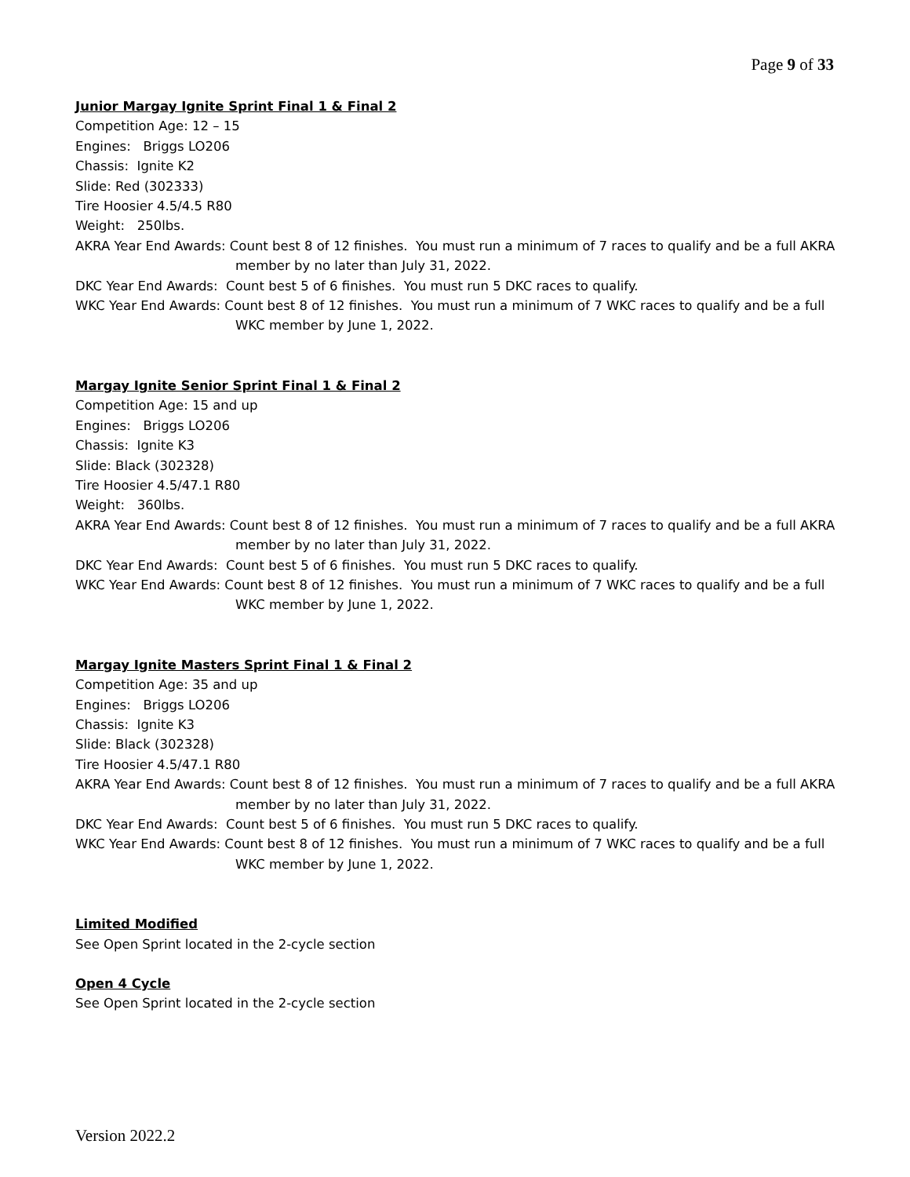Page 9 of 33
Junior Margay Ignite Sprint Final 1 & Final 2
Competition Age: 12 – 15
Engines: Briggs LO206
Chassis: Ignite K2
Slide: Red (302333)
Tire Hoosier 4.5/4.5 R80
Weight: 250lbs.
AKRA Year End Awards: Count best 8 of 12 finishes. You must run a minimum of 7 races to qualify and be a full AKRA member by no later than July 31, 2022.
DKC Year End Awards: Count best 5 of 6 finishes. You must run 5 DKC races to qualify.
WKC Year End Awards: Count best 8 of 12 finishes. You must run a minimum of 7 WKC races to qualify and be a full WKC member by June 1, 2022.
Margay Ignite Senior Sprint Final 1 & Final 2
Competition Age: 15 and up
Engines: Briggs LO206
Chassis: Ignite K3
Slide: Black (302328)
Tire Hoosier 4.5/47.1 R80
Weight: 360lbs.
AKRA Year End Awards: Count best 8 of 12 finishes. You must run a minimum of 7 races to qualify and be a full AKRA member by no later than July 31, 2022.
DKC Year End Awards: Count best 5 of 6 finishes. You must run 5 DKC races to qualify.
WKC Year End Awards: Count best 8 of 12 finishes. You must run a minimum of 7 WKC races to qualify and be a full WKC member by June 1, 2022.
Margay Ignite Masters Sprint Final 1 & Final 2
Competition Age: 35 and up
Engines: Briggs LO206
Chassis: Ignite K3
Slide: Black (302328)
Tire Hoosier 4.5/47.1 R80
AKRA Year End Awards: Count best 8 of 12 finishes. You must run a minimum of 7 races to qualify and be a full AKRA member by no later than July 31, 2022.
DKC Year End Awards: Count best 5 of 6 finishes. You must run 5 DKC races to qualify.
WKC Year End Awards: Count best 8 of 12 finishes. You must run a minimum of 7 WKC races to qualify and be a full WKC member by June 1, 2022.
Limited Modified
See Open Sprint located in the 2-cycle section
Open 4 Cycle
See Open Sprint located in the 2-cycle section
Version 2022.2